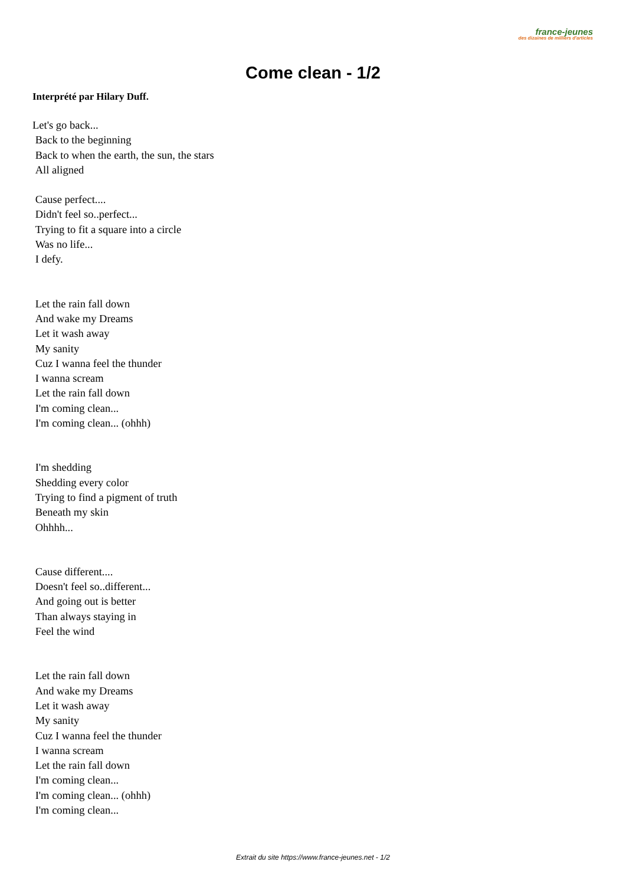france-jeunes
des dizaines de milliers d'articles
Come clean - 1/2
Interprété par Hilary Duff.
Let's go back...
Back to the beginning
Back to when the earth, the sun, the stars
All aligned
Cause perfect....
Didn't feel so..perfect...
Trying to fit a square into a circle
Was no life...
I defy.
Let the rain fall down
And wake my Dreams
Let it wash away
My sanity
Cuz I wanna feel the thunder
I wanna scream
Let the rain fall down
I'm coming clean...
I'm coming clean... (ohhh)
I'm shedding
Shedding every color
Trying to find a pigment of truth
Beneath my skin
Ohhhh...
Cause different....
Doesn't feel so..different...
And going out is better
Than always staying in
Feel the wind
Let the rain fall down
And wake my Dreams
Let it wash away
My sanity
Cuz I wanna feel the thunder
I wanna scream
Let the rain fall down
I'm coming clean...
I'm coming clean... (ohhh)
I'm coming clean...
Extrait du site https://www.france-jeunes.net - 1/2